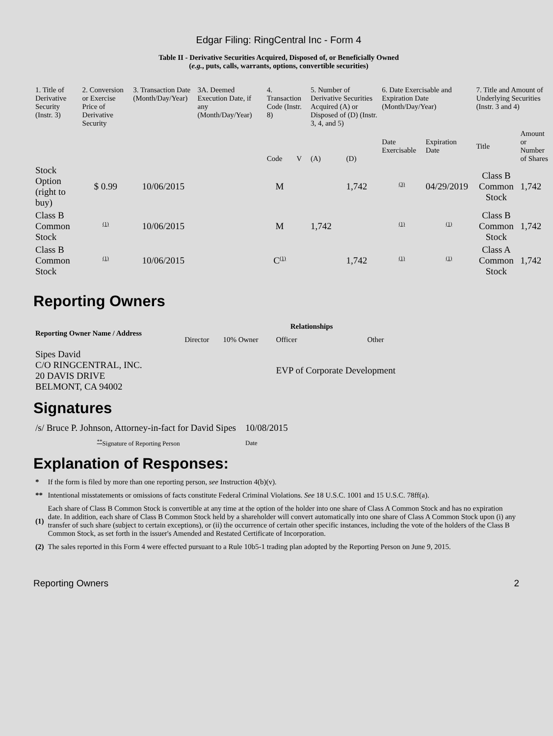Edgar Filing: RingCentral Inc - Form 4
Table II - Derivative Securities Acquired, Disposed of, or Beneficially Owned
(e.g., puts, calls, warrants, options, convertible securities)
| 1. Title of Derivative Security (Instr. 3) | 2. Conversion or Exercise Price of Derivative Security | 3. Transaction Date (Month/Day/Year) | 3A. Deemed Execution Date, if any (Month/Day/Year) | 4. Transaction Code (Instr. 8) | | 5. Number of Derivative Securities Acquired (A) or Disposed of (D) (Instr. 3, 4, and 5) | | 6. Date Exercisable and Expiration Date (Month/Day/Year) | | 7. Title and Amount of Underlying Securities (Instr. 3 and 4) | |
| --- | --- | --- | --- | --- | --- | --- | --- | --- | --- | --- | --- |
| | | | | Code | V | (A) | (D) | Date Exercisable | Expiration Date | Title | Amount or Number of Shares |
| Stock Option (right to buy) | $ 0.99 | 10/06/2015 | | M | | | 1,742 | (3) | 04/29/2019 | Class B Common Stock | 1,742 |
| Class B Common Stock | (1) | 10/06/2015 | | M | | 1,742 | | (1) | (1) | Class B Common Stock | 1,742 |
| Class B Common Stock | (1) | 10/06/2015 | | C (1) | | | 1,742 | (1) | (1) | Class A Common Stock | 1,742 |
Reporting Owners
| Reporting Owner Name / Address | Relationships | | | |
| | Director | 10% Owner | Officer | Other |
| Sipes David C/O RINGCENTRAL, INC. 20 DAVIS DRIVE BELMONT, CA 94002 | | | EVP of Corporate Development | |
Signatures
| /s/ Bruce P. Johnson, Attorney-in-fact for David Sipes | 10/08/2015 |
| ** Signature of Reporting Person | Date |
Explanation of Responses:
| * | If the form is filed by more than one reporting person, see Instruction 4(b)(v). |
| ** | Intentional misstatements or omissions of facts constitute Federal Criminal Violations. See 18 U.S.C. 1001 and 15 U.S.C. 78ff(a). |
| (1) | Each share of Class B Common Stock is convertible at any time at the option of the holder into one share of Class A Common Stock and has no expiration date. In addition, each share of Class B Common Stock held by a shareholder will convert automatically into one share of Class A Common Stock upon (i) any transfer of such share (subject to certain exceptions), or (ii) the occurrence of certain other specific instances, including the vote of the holders of the Class B Common Stock, as set forth in the issuer's Amended and Restated Certificate of Incorporation. |
| (2) | The sales reported in this Form 4 were effected pursuant to a Rule 10b5-1 trading plan adopted by the Reporting Person on June 9, 2015. |
Reporting Owners 2